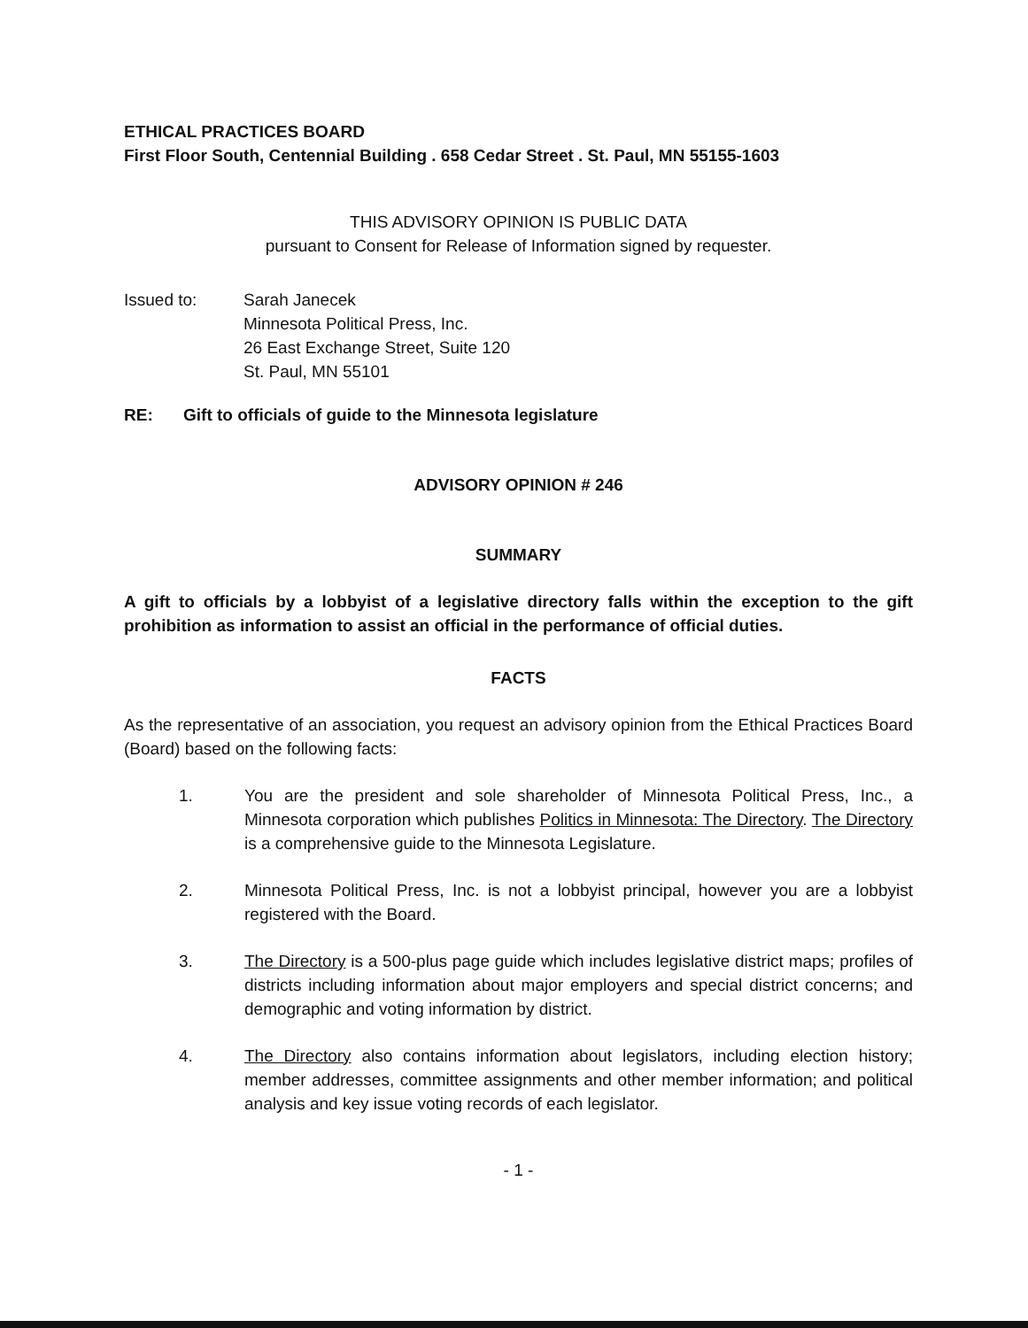ETHICAL PRACTICES BOARD
First Floor South, Centennial Building . 658 Cedar Street . St. Paul, MN 55155-1603
THIS ADVISORY OPINION IS PUBLIC DATA
pursuant to Consent for Release of Information signed by requester.
Issued to: Sarah Janecek
Minnesota Political Press, Inc.
26 East Exchange Street, Suite 120
St. Paul, MN 55101
RE: Gift to officials of guide to the Minnesota legislature
ADVISORY OPINION # 246
SUMMARY
A gift to officials by a lobbyist of a legislative directory falls within the exception to the gift prohibition as information to assist an official in the performance of official duties.
FACTS
As the representative of an association, you request an advisory opinion from the Ethical Practices Board (Board) based on the following facts:
1. You are the president and sole shareholder of Minnesota Political Press, Inc., a Minnesota corporation which publishes Politics in Minnesota: The Directory. The Directory is a comprehensive guide to the Minnesota Legislature.
2. Minnesota Political Press, Inc. is not a lobbyist principal, however you are a lobbyist registered with the Board.
3. The Directory is a 500-plus page guide which includes legislative district maps; profiles of districts including information about major employers and special district concerns; and demographic and voting information by district.
4. The Directory also contains information about legislators, including election history; member addresses, committee assignments and other member information; and political analysis and key issue voting records of each legislator.
- 1 -